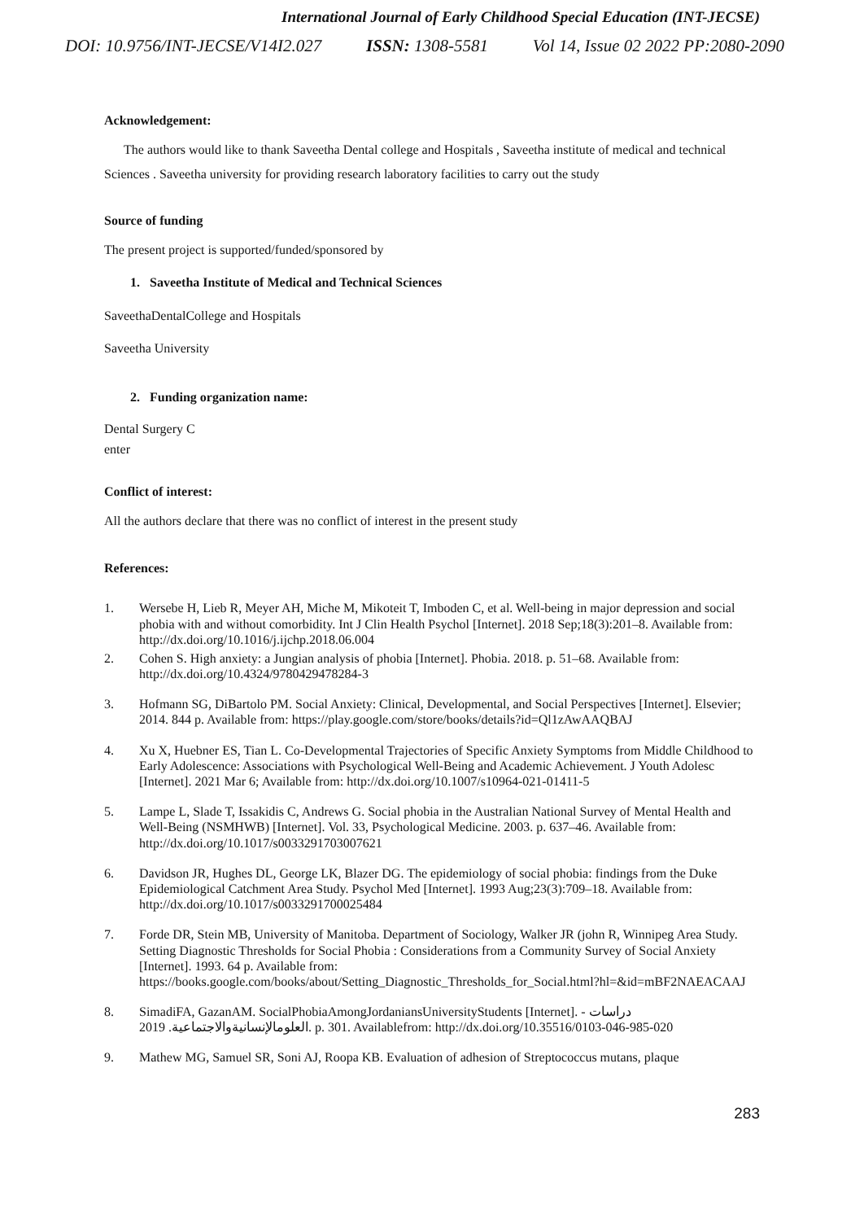International Journal of Early Childhood Special Education (INT-JECSE)
DOI: 10.9756/INT-JECSE/V14I2.027 ISSN: 1308-5581 Vol 14, Issue 02 2022 PP:2080-2090
Acknowledgement:
The authors would like to thank Saveetha Dental college and Hospitals , Saveetha institute of medical and technical Sciences . Saveetha university for providing research laboratory facilities to carry out the study
Source of funding
The present project is supported/funded/sponsored by
1. Saveetha Institute of Medical and Technical Sciences
SaveethaDentalCollege and Hospitals
Saveetha University
2. Funding organization name:
Dental Surgery C
enter
Conflict of interest:
All the authors declare that there was no conflict of interest in the present study
References:
1. Wersebe H, Lieb R, Meyer AH, Miche M, Mikoteit T, Imboden C, et al. Well-being in major depression and social phobia with and without comorbidity. Int J Clin Health Psychol [Internet]. 2018 Sep;18(3):201–8. Available from: http://dx.doi.org/10.1016/j.ijchp.2018.06.004
2. Cohen S. High anxiety: a Jungian analysis of phobia [Internet]. Phobia. 2018. p. 51–68. Available from: http://dx.doi.org/10.4324/9780429478284-3
3. Hofmann SG, DiBartolo PM. Social Anxiety: Clinical, Developmental, and Social Perspectives [Internet]. Elsevier; 2014. 844 p. Available from: https://play.google.com/store/books/details?id=Ql1zAwAAQBAJ
4. Xu X, Huebner ES, Tian L. Co-Developmental Trajectories of Specific Anxiety Symptoms from Middle Childhood to Early Adolescence: Associations with Psychological Well-Being and Academic Achievement. J Youth Adolesc [Internet]. 2021 Mar 6; Available from: http://dx.doi.org/10.1007/s10964-021-01411-5
5. Lampe L, Slade T, Issakidis C, Andrews G. Social phobia in the Australian National Survey of Mental Health and Well-Being (NSMHWB) [Internet]. Vol. 33, Psychological Medicine. 2003. p. 637–46. Available from: http://dx.doi.org/10.1017/s0033291703007621
6. Davidson JR, Hughes DL, George LK, Blazer DG. The epidemiology of social phobia: findings from the Duke Epidemiological Catchment Area Study. Psychol Med [Internet]. 1993 Aug;23(3):709–18. Available from: http://dx.doi.org/10.1017/s0033291700025484
7. Forde DR, Stein MB, University of Manitoba. Department of Sociology, Walker JR (john R, Winnipeg Area Study. Setting Diagnostic Thresholds for Social Phobia : Considerations from a Community Survey of Social Anxiety [Internet]. 1993. 64 p. Available from: https://books.google.com/books/about/Setting_Diagnostic_Thresholds_for_Social.html?hl=&id=mBF2NAEACAAJ
8. SimadiFA, GazanAM. SocialPhobiaAmongJordaniansUniversityStudents [Internet]. دراسات - العلومالإنسانيةوالاجتماعية. 2019. p. 301. Availablefrom: http://dx.doi.org/10.35516/0103-046-985-020
9. Mathew MG, Samuel SR, Soni AJ, Roopa KB. Evaluation of adhesion of Streptococcus mutans, plaque
283